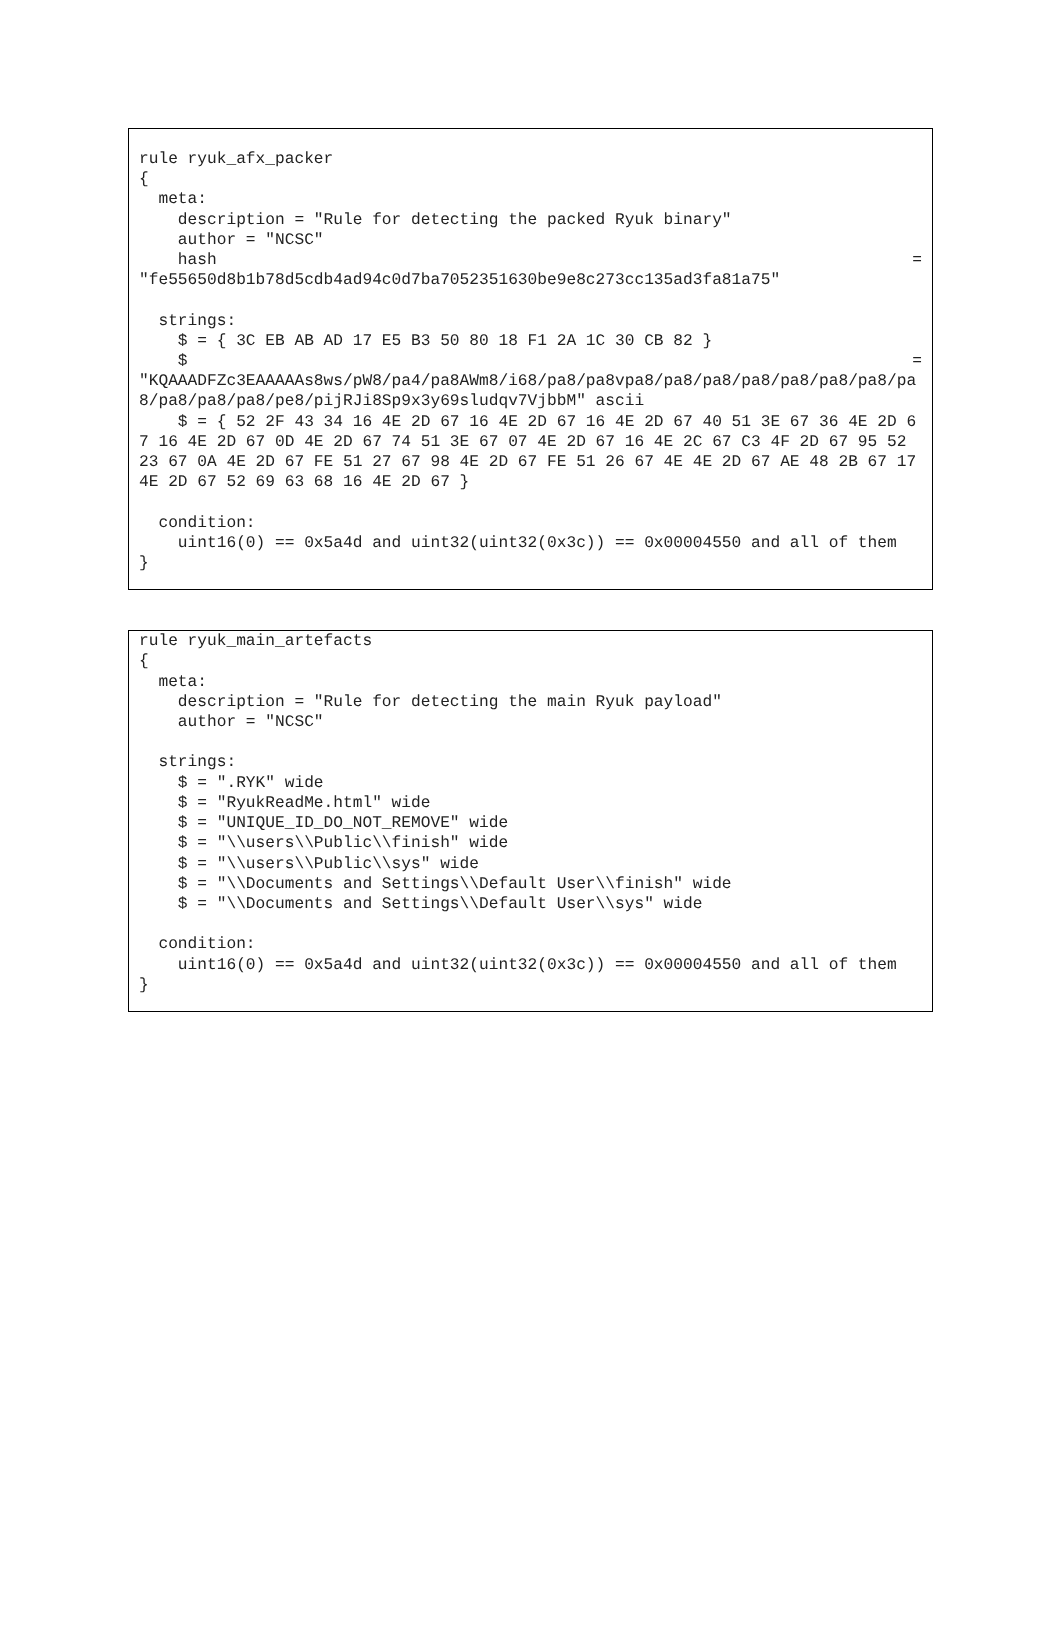rule ryuk_afx_packer { meta: description = "Rule for detecting the packed Ryuk binary" author = "NCSC"
hash =
"fe55650d8b1b78d5cdb4ad94c0d7ba7052351630be9e8c273cc135ad3fa81a75" strings: $ = { 3C EB AB AD 17 E5 B3 50 80 18 F1 2A 1C 30 CB 82 }
$ =
"KQAAADFZc3EAAAAAs8ws/pW8/pa4/pa8AWm8/i68/pa8/pa8vpa8/pa8/pa8/pa8/pa8/pa8/pa8/pa8/pa8/pa8/pa8/pe8/pijRJi8Sp9x3y69sludqv7VjbbM" ascii $ = { 52 2F 43 34 16 4E 2D 67 16 4E 2D 67 16 4E 2D 67 40 51 3E 67 36 4E 2D 67 16 4E 2D 67 0D 4E 2D 67 74 51 3E 67 07 4E 2D 67 16 4E 2C 67 C3 4F 2D 67 95 52 23 67 0A 4E 2D 67 FE 51 27 67 98 4E 2D 67 FE 51 26 67 4E 4E 2D 67 AE 48 2B 67 17 4E 2D 67 52 69 63 68 16 4E 2D 67 } condition: uint16(0) == 0x5a4d and uint32(uint32(0x3c)) == 0x00004550 and all of them }
rule ryuk_main_artefacts { meta: description = "Rule for detecting the main Ryuk payload" author = "NCSC" strings: $ = ".RYK" wide $ = "RyukReadMe.html" wide $ = "UNIQUE_ID_DO_NOT_REMOVE" wide $ = "\\users\\Public\\finish" wide $ = "\\users\\Public\\sys" wide $ = "\\Documents and Settings\\Default User\\finish" wide $ = "\\Documents and Settings\\Default User\\sys" wide condition: uint16(0) == 0x5a4d and uint32(uint32(0x3c)) == 0x00004550 and all of them }